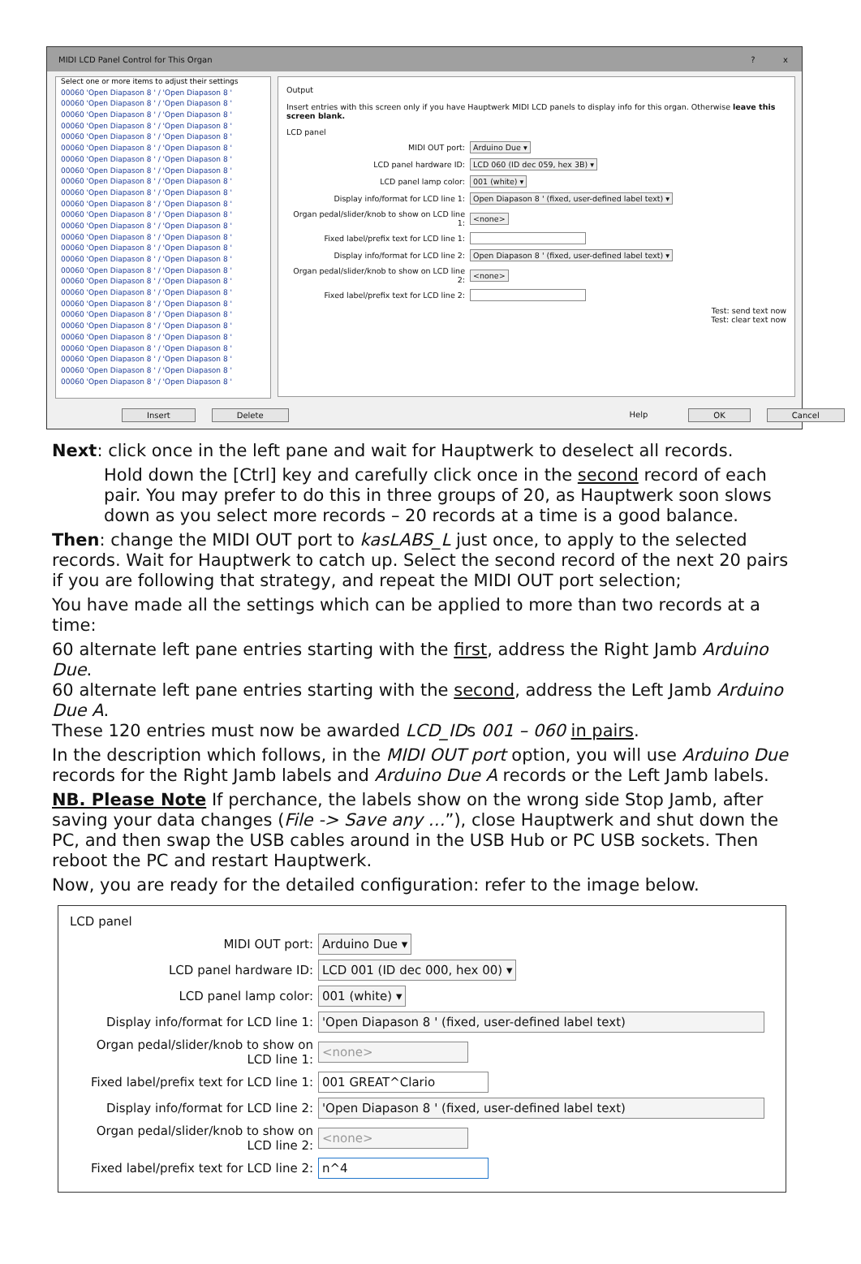MIDI LCD Panel Control for This Organ? x
Select one or more items to adjust their settings
00060 'Open Diapason 8 ' / 'Open Diapason 8 '
00060 'Open Diapason 8 ' / 'Open Diapason 8 '
00060 'Open Diapason 8 ' / 'Open Diapason 8 '
00060 'Open Diapason 8 ' / 'Open Diapason 8 '
00060 'Open Diapason 8 ' / 'Open Diapason 8 '
00060 'Open Diapason 8 ' / 'Open Diapason 8 '
00060 'Open Diapason 8 ' / 'Open Diapason 8 '
00060 'Open Diapason 8 ' / 'Open Diapason 8 '
00060 'Open Diapason 8 ' / 'Open Diapason 8 '
00060 'Open Diapason 8 ' / 'Open Diapason 8 '
00060 'Open Diapason 8 ' / 'Open Diapason 8 '
00060 'Open Diapason 8 ' / 'Open Diapason 8 '
00060 'Open Diapason 8 ' / 'Open Diapason 8 '
00060 'Open Diapason 8 ' / 'Open Diapason 8 '
00060 'Open Diapason 8 ' / 'Open Diapason 8 '
00060 'Open Diapason 8 ' / 'Open Diapason 8 '
00060 'Open Diapason 8 ' / 'Open Diapason 8 '
00060 'Open Diapason 8 ' / 'Open Diapason 8 '
00060 'Open Diapason 8 ' / 'Open Diapason 8 '
00060 'Open Diapason 8 ' / 'Open Diapason 8 '
00060 'Open Diapason 8 ' / 'Open Diapason 8 '
00060 'Open Diapason 8 ' / 'Open Diapason 8 '
00060 'Open Diapason 8 ' / 'Open Diapason 8 '
00060 'Open Diapason 8 ' / 'Open Diapason 8 '
00060 'Open Diapason 8 ' / 'Open Diapason 8 '
00060 'Open Diapason 8 ' / 'Open Diapason 8 '
00060 'Open Diapason 8 ' / 'Open Diapason 8 '
Output
Insert entries with this screen only if you have Hauptwerk MIDI LCD panels to display info for this organ. Otherwise leave this screen blank.
LCD panel
MIDI OUT port: Arduino Due ▾
LCD panel hardware ID: LCD 060 (ID dec 059, hex 3B) ▾
LCD panel lamp color: 001 (white) ▾
Display info/format for LCD line 1: Open Diapason 8 ' (fixed, user-defined label text) ▾
Organ pedal/slider/knob to show on LCD line 1: <none>
Fixed label/prefix text for LCD line 1:
Display info/format for LCD line 2: Open Diapason 8 ' (fixed, user-defined label text) ▾
Organ pedal/slider/knob to show on LCD line 2: <none>
Fixed label/prefix text for LCD line 2:
Test: send text now
Test: clear text now
Insert Delete Help OK Cancel
Next: click once in the left pane and wait for Hauptwerk to deselect all records.
Hold down the [Ctrl] key and carefully click once in the second record of each pair. You may prefer to do this in three groups of 20, as Hauptwerk soon slows down as you select more records – 20 records at a time is a good balance.
Then: change the MIDI OUT port to kasLABS_L just once, to apply to the selected records. Wait for Hauptwerk to catch up. Select the second record of the next 20 pairs if you are following that strategy, and repeat the MIDI OUT port selection;
You have made all the settings which can be applied to more than two records at a time:
60 alternate left pane entries starting with the first, address the Right Jamb Arduino Due.
60 alternate left pane entries starting with the second, address the Left Jamb Arduino Due A.
These 120 entries must now be awarded LCD_IDs 001 – 060 in pairs.
In the description which follows, in the MIDI OUT port option, you will use Arduino Due records for the Right Jamb labels and Arduino Due A records or the Left Jamb labels.
NB. Please Note If perchance, the labels show on the wrong side Stop Jamb, after saving your data changes (File -> Save any …”), close Hauptwerk and shut down the PC, and then swap the USB cables around in the USB Hub or PC USB sockets. Then reboot the PC and restart Hauptwerk.
Now, you are ready for the detailed configuration: refer to the image below.
LCD panel
MIDI OUT port: Arduino Due ▾
LCD panel hardware ID: LCD 001 (ID dec 000, hex 00) ▾
LCD panel lamp color: 001 (white) ▾
Display info/format for LCD line 1: 'Open Diapason 8 ' (fixed, user-defined label text)
Organ pedal/slider/knob to show on LCD line 1: <none>
Fixed label/prefix text for LCD line 1: 001 GREAT^Clario
Display info/format for LCD line 2: 'Open Diapason 8 ' (fixed, user-defined label text)
Organ pedal/slider/knob to show on LCD line 2: <none>
Fixed label/prefix text for LCD line 2: n^4